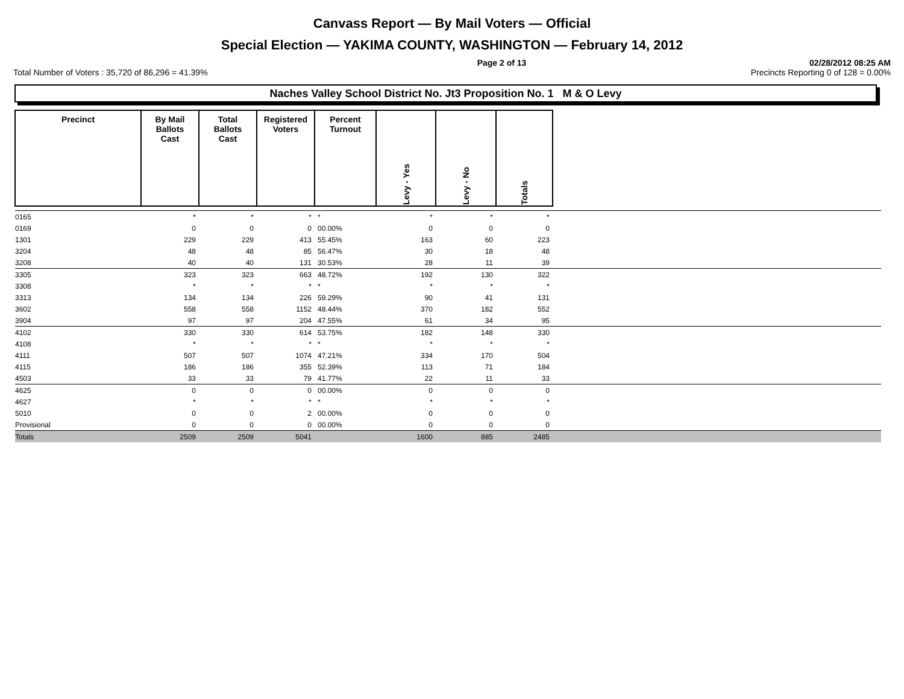Canvass Report — By Mail Voters — Official
Special Election — YAKIMA COUNTY, WASHINGTON — February 14, 2012
Page 2 of 13 02/28/2012 08:25 AM
Total Number of Voters : 35,720 of 86,296 = 41.39% Precincts Reporting 0 of 128 = 0.00%
Naches Valley School District No. Jt3 Proposition No. 1 M & O Levy
| Precinct | By Mail Ballots Cast | Total Ballots Cast | Registered Voters | Percent Turnout | Levy - Yes | Levy - No | Totals | |
| 0165 | * | * | * | * | * | * | * | |
| 0169 | 0 | 0 | 0 | 00.00% | 0 | 0 | 0 | |
| 1301 | 229 | 229 | 413 | 55.45% | 163 | 60 | 223 | |
| 3204 | 48 | 48 | 85 | 56.47% | 30 | 18 | 48 | |
| 3208 | 40 | 40 | 131 | 30.53% | 28 | 11 | 39 | |
| 3305 | 323 | 323 | 663 | 48.72% | 192 | 130 | 322 | |
| 3308 | * | * | * | * | * | * | * | |
| 3313 | 134 | 134 | 226 | 59.29% | 90 | 41 | 131 | |
| 3602 | 558 | 558 | 1152 | 48.44% | 370 | 182 | 552 | |
| 3904 | 97 | 97 | 204 | 47.55% | 61 | 34 | 95 | |
| 4102 | 330 | 330 | 614 | 53.75% | 182 | 148 | 330 | |
| 4108 | * | * | * | * | * | * | * | |
| 4111 | 507 | 507 | 1074 | 47.21% | 334 | 170 | 504 | |
| 4115 | 186 | 186 | 355 | 52.39% | 113 | 71 | 184 | |
| 4503 | 33 | 33 | 79 | 41.77% | 22 | 11 | 33 | |
| 4625 | 0 | 0 | 0 | 00.00% | 0 | 0 | 0 | |
| 4627 | * | * | * | * | * | * | * | |
| 5010 | 0 | 0 | 2 | 00.00% | 0 | 0 | 0 | |
| Provisional | 0 | 0 | 0 | 00.00% | 0 | 0 | 0 | |
| Totals | 2509 | 2509 | 5041 | | 1600 | 885 | 2485 | |